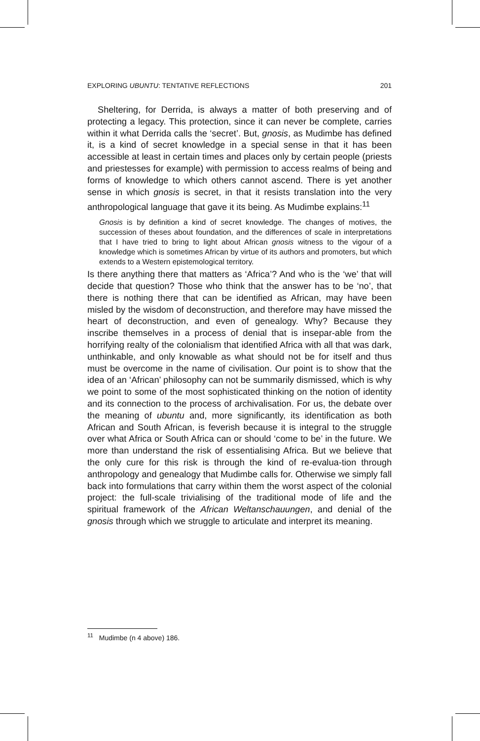EXPLORING UBUNTU: TENTATIVE REFLECTIONS 201
Sheltering, for Derrida, is always a matter of both preserving and of protecting a legacy. This protection, since it can never be complete, carries within it what Derrida calls the ‘secret’. But, gnosis, as Mudimbe has defined it, is a kind of secret knowledge in a special sense in that it has been accessible at least in certain times and places only by certain people (priests and priestesses for example) with permission to access realms of being and forms of knowledge to which others cannot ascend. There is yet another sense in which gnosis is secret, in that it resists translation into the very anthropological language that gave it its being. As Mudimbe explains:<sup>11</sup>
Gnosis is by definition a kind of secret knowledge. The changes of motives, the succession of theses about foundation, and the differences of scale in interpretations that I have tried to bring to light about African gnosis witness to the vigour of a knowledge which is sometimes African by virtue of its authors and promoters, but which extends to a Western epistemological territory.
Is there anything there that matters as ‘Africa’? And who is the ‘we’ that will decide that question? Those who think that the answer has to be ‘no’, that there is nothing there that can be identified as African, may have been misled by the wisdom of deconstruction, and therefore may have missed the heart of deconstruction, and even of genealogy. Why? Because they inscribe themselves in a process of denial that is insepar-able from the horrifying realty of the colonialism that identified Africa with all that was dark, unthinkable, and only knowable as what should not be for itself and thus must be overcome in the name of civilisation. Our point is to show that the idea of an ‘African’ philosophy can not be summarily dismissed, which is why we point to some of the most sophisticated thinking on the notion of identity and its connection to the process of archivalisation. For us, the debate over the meaning of ubuntu and, more significantly, its identification as both African and South African, is feverish because it is integral to the struggle over what Africa or South Africa can or should ‘come to be’ in the future. We more than understand the risk of essentialising Africa. But we believe that the only cure for this risk is through the kind of re-evalua-tion through anthropology and genealogy that Mudimbe calls for. Otherwise we simply fall back into formulations that carry within them the worst aspect of the colonial project: the full-scale trivialising of the traditional mode of life and the spiritual framework of the African Weltanschauungen, and denial of the gnosis through which we struggle to articulate and interpret its meaning.
<sup>11</sup> Mudimbe (n 4 above) 186.